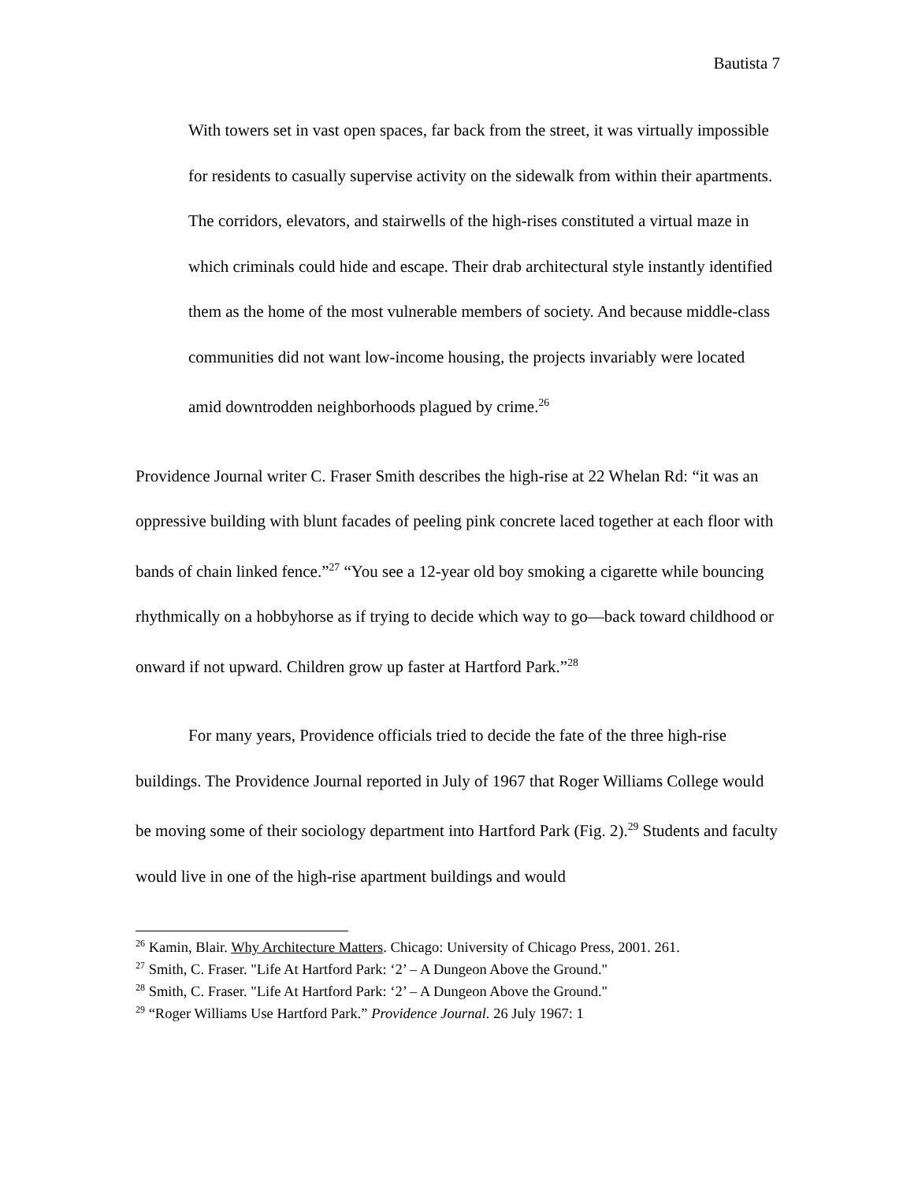Bautista 7
With towers set in vast open spaces, far back from the street, it was virtually impossible for residents to casually supervise activity on the sidewalk from within their apartments. The corridors, elevators, and stairwells of the high-rises constituted a virtual maze in which criminals could hide and escape. Their drab architectural style instantly identified them as the home of the most vulnerable members of society. And because middle-class communities did not want low-income housing, the projects invariably were located amid downtrodden neighborhoods plagued by crime.<sup>26</sup>
Providence Journal writer C. Fraser Smith describes the high-rise at 22 Whelan Rd: “it was an oppressive building with blunt facades of peeling pink concrete laced together at each floor with bands of chain linked fence.”<sup>27</sup> “You see a 12-year old boy smoking a cigarette while bouncing rhythmically on a hobbyhorse as if trying to decide which way to go—back toward childhood or onward if not upward. Children grow up faster at Hartford Park.”<sup>28</sup>
For many years, Providence officials tried to decide the fate of the three high-rise buildings. The Providence Journal reported in July of 1967 that Roger Williams College would be moving some of their sociology department into Hartford Park (Fig. 2).<sup>29</sup> Students and faculty would live in one of the high-rise apartment buildings and would
<sup>26</sup> Kamin, Blair. Why Architecture Matters. Chicago: University of Chicago Press, 2001. 261.
<sup>27</sup> Smith, C. Fraser. "Life At Hartford Park: ‘2’ – A Dungeon Above the Ground."
<sup>28</sup> Smith, C. Fraser. "Life At Hartford Park: ‘2’ – A Dungeon Above the Ground."
<sup>29</sup> “Roger Williams Use Hartford Park.” Providence Journal. 26 July 1967: 1